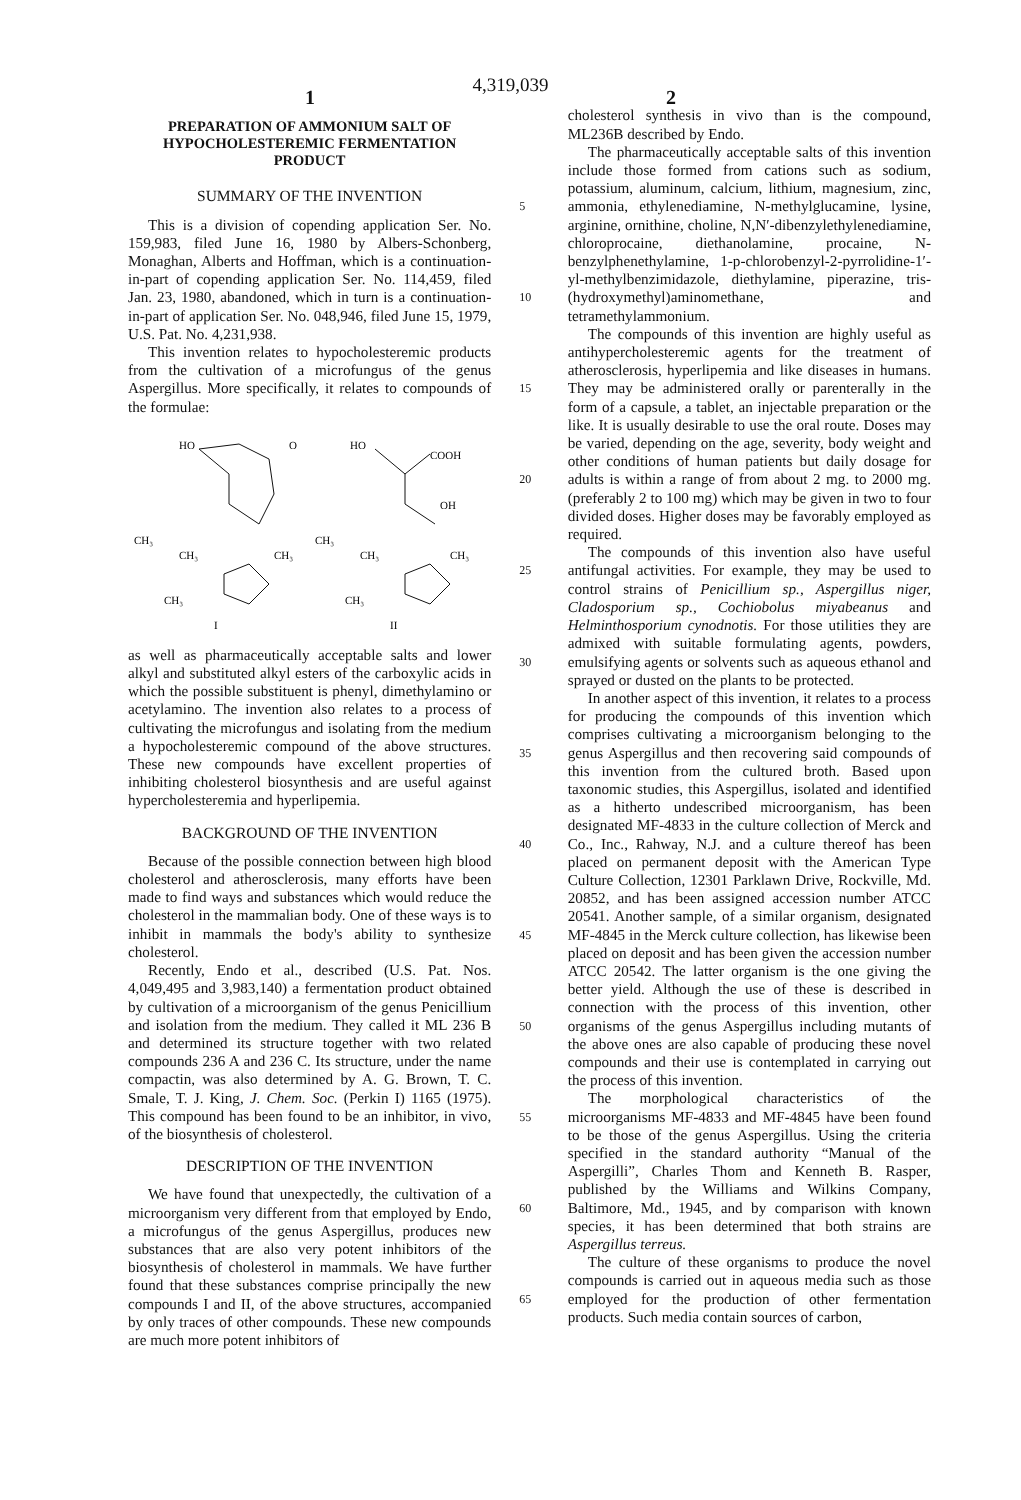4,319,039
1 2
PREPARATION OF AMMONIUM SALT OF HYPOCHOLESTEREMIC FERMENTATION PRODUCT
SUMMARY OF THE INVENTION
This is a division of copending application Ser. No. 159,983, filed June 16, 1980 by Albers-Schonberg, Monaghan, Alberts and Hoffman, which is a continuation-in-part of copending application Ser. No. 114,459, filed Jan. 23, 1980, abandoned, which in turn is a continuation-in-part of application Ser. No. 048,946, filed June 15, 1979, U.S. Pat. No. 4,231,938.
This invention relates to hypocholesteremic products from the cultivation of a microfungus of the genus Aspergillus. More specifically, it relates to compounds of the formulae:
HO
O
CH₃
CH₃
CH₃
CH₃
I
HO
COOH
OH
CH₃
CH₃
CH₃
CH₃
II
as well as pharmaceutically acceptable salts and lower alkyl and substituted alkyl esters of the carboxylic acids in which the possible substituent is phenyl, dimethylamino or acetylamino. The invention also relates to a process of cultivating the microfungus and isolating from the medium a hypocholesteremic compound of the above structures. These new compounds have excellent properties of inhibiting cholesterol biosynthesis and are useful against hypercholesteremia and hyperlipemia.
BACKGROUND OF THE INVENTION
Because of the possible connection between high blood cholesterol and atherosclerosis, many efforts have been made to find ways and substances which would reduce the cholesterol in the mammalian body. One of these ways is to inhibit in mammals the body's ability to synthesize cholesterol.
Recently, Endo et al., described (U.S. Pat. Nos. 4,049,495 and 3,983,140) a fermentation product obtained by cultivation of a microorganism of the genus Penicillium and isolation from the medium. They called it ML 236 B and determined its structure together with two related compounds 236 A and 236 C. Its structure, under the name compactin, was also determined by A. G. Brown, T. C. Smale, T. J. King, J. Chem. Soc. (Perkin I) 1165 (1975). This compound has been found to be an inhibitor, in vivo, of the biosynthesis of cholesterol.
DESCRIPTION OF THE INVENTION
We have found that unexpectedly, the cultivation of a microorganism very different from that employed by Endo, a microfungus of the genus Aspergillus, produces new substances that are also very potent inhibitors of the biosynthesis of cholesterol in mammals. We have further found that these substances comprise principally the new compounds I and II, of the above structures, accompanied by only traces of other compounds. These new compounds are much more potent inhibitors of
5
10
15
20
25
30
35
40
45
50
55
60
65
cholesterol synthesis in vivo than is the compound, ML236B described by Endo.
The pharmaceutically acceptable salts of this invention include those formed from cations such as sodium, potassium, aluminum, calcium, lithium, magnesium, zinc, ammonia, ethylenediamine, N-methylglucamine, lysine, arginine, ornithine, choline, N,N′-dibenzylethylenediamine, chloroprocaine, diethanolamine, procaine, N-benzylphenethylamine, 1-p-chlorobenzyl-2-pyrrolidine-1′-yl-methylbenzimidazole, diethylamine, piperazine, tris-(hydroxymethyl)aminomethane, and tetramethylammonium.
The compounds of this invention are highly useful as antihypercholesteremic agents for the treatment of atherosclerosis, hyperlipemia and like diseases in humans. They may be administered orally or parenterally in the form of a capsule, a tablet, an injectable preparation or the like. It is usually desirable to use the oral route. Doses may be varied, depending on the age, severity, body weight and other conditions of human patients but daily dosage for adults is within a range of from about 2 mg. to 2000 mg. (preferably 2 to 100 mg) which may be given in two to four divided doses. Higher doses may be favorably employed as required.
The compounds of this invention also have useful antifungal activities. For example, they may be used to control strains of Penicillium sp., Aspergillus niger, Cladosporium sp., Cochiobolus miyabeanus and Helminthosporium cynodnotis. For those utilities they are admixed with suitable formulating agents, powders, emulsifying agents or solvents such as aqueous ethanol and sprayed or dusted on the plants to be protected.
In another aspect of this invention, it relates to a process for producing the compounds of this invention which comprises cultivating a microorganism belonging to the genus Aspergillus and then recovering said compounds of this invention from the cultured broth. Based upon taxonomic studies, this Aspergillus, isolated and identified as a hitherto undescribed microorganism, has been designated MF-4833 in the culture collection of Merck and Co., Inc., Rahway, N.J. and a culture thereof has been placed on permanent deposit with the American Type Culture Collection, 12301 Parklawn Drive, Rockville, Md. 20852, and has been assigned accession number ATCC 20541. Another sample, of a similar organism, designated MF-4845 in the Merck culture collection, has likewise been placed on deposit and has been given the accession number ATCC 20542. The latter organism is the one giving the better yield. Although the use of these is described in connection with the process of this invention, other organisms of the genus Aspergillus including mutants of the above ones are also capable of producing these novel compounds and their use is contemplated in carrying out the process of this invention.
The morphological characteristics of the microorganisms MF-4833 and MF-4845 have been found to be those of the genus Aspergillus. Using the criteria specified in the standard authority “Manual of the Aspergilli”, Charles Thom and Kenneth B. Rasper, published by the Williams and Wilkins Company, Baltimore, Md., 1945, and by comparison with known species, it has been determined that both strains are Aspergillus terreus.
The culture of these organisms to produce the novel compounds is carried out in aqueous media such as those employed for the production of other fermentation products. Such media contain sources of carbon,